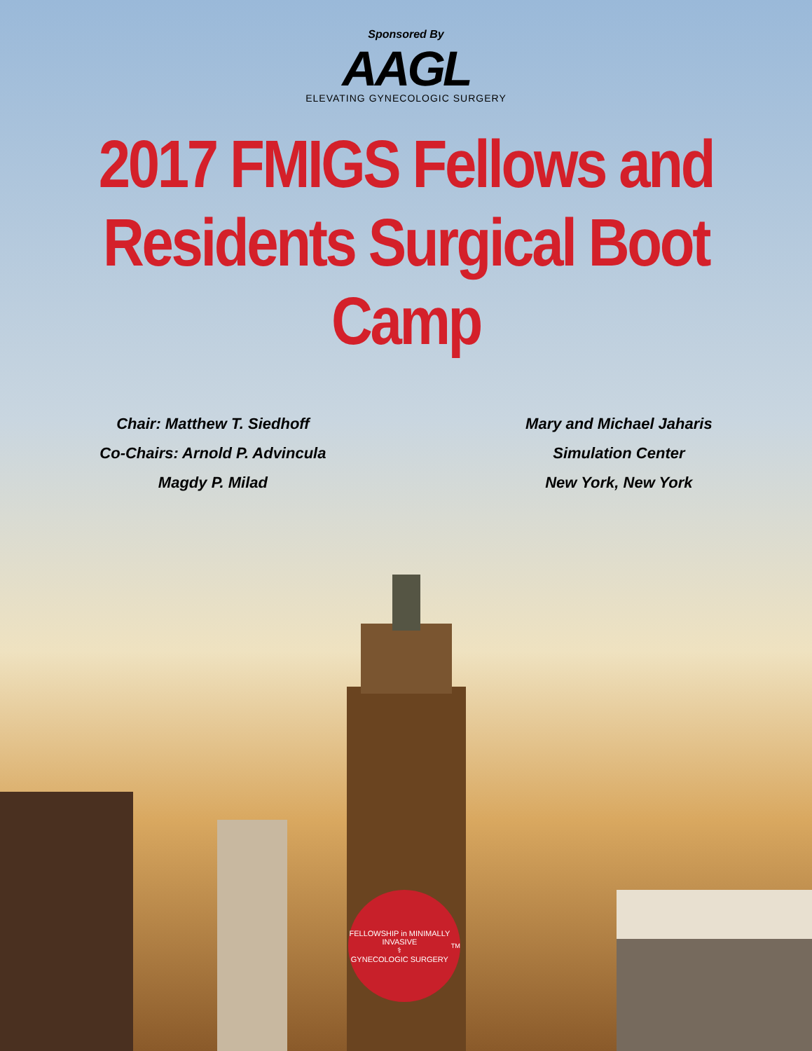Sponsored By
AAGL
ELEVATING GYNECOLOGIC SURGERY
2017 FMIGS Fellows and
Residents Surgical Boot Camp
Chair: Matthew T. Siedhoff
Co-Chairs: Arnold P. Advincula
Magdy P. Milad
Mary and Michael Jaharis
Simulation Center
New York, New York
FELLOWSHIP in MINIMALLY INVASIVE
⚕
GYNECOLOGIC SURGERY<sup>TM</sup>